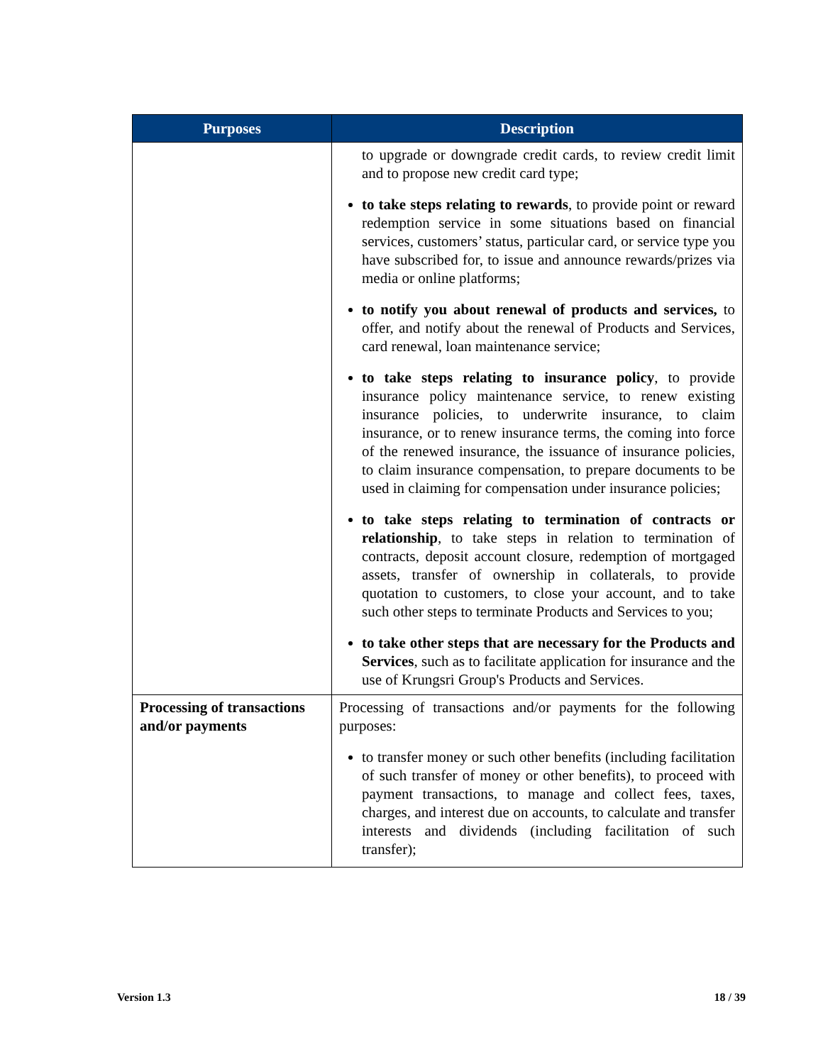| Purposes | Description |
| --- | --- |
| | to upgrade or downgrade credit cards, to review credit limit and to propose new credit card type; to take steps relating to rewards , to provide point or reward redemption service in some situations based on financial services, customers’ status, particular card, or service type you have subscribed for, to issue and announce rewards/prizes via media or online platforms; to notify you about renewal of products and services, to offer, and notify about the renewal of Products and Services, card renewal, loan maintenance service; to take steps relating to insurance policy , to provide insurance policy maintenance service, to renew existing insurance policies, to underwrite insurance, to claim insurance, or to renew insurance terms, the coming into force of the renewed insurance, the issuance of insurance policies, to claim insurance compensation, to prepare documents to be used in claiming for compensation under insurance policies; to take steps relating to termination of contracts or relationship , to take steps in relation to termination of contracts, deposit account closure, redemption of mortgaged assets, transfer of ownership in collaterals, to provide quotation to customers, to close your account, and to take such other steps to terminate Products and Services to you; to take other steps that are necessary for the Products and Services , such as to facilitate application for insurance and the use of Krungsri Group's Products and Services. |
| Processing of transactions and/or payments | Processing of transactions and/or payments for the following purposes: to transfer money or such other benefits (including facilitation of such transfer of money or other benefits), to proceed with payment transactions, to manage and collect fees, taxes, charges, and interest due on accounts, to calculate and transfer interests and dividends (including facilitation of such transfer); |
Version 1.3 18 / 39